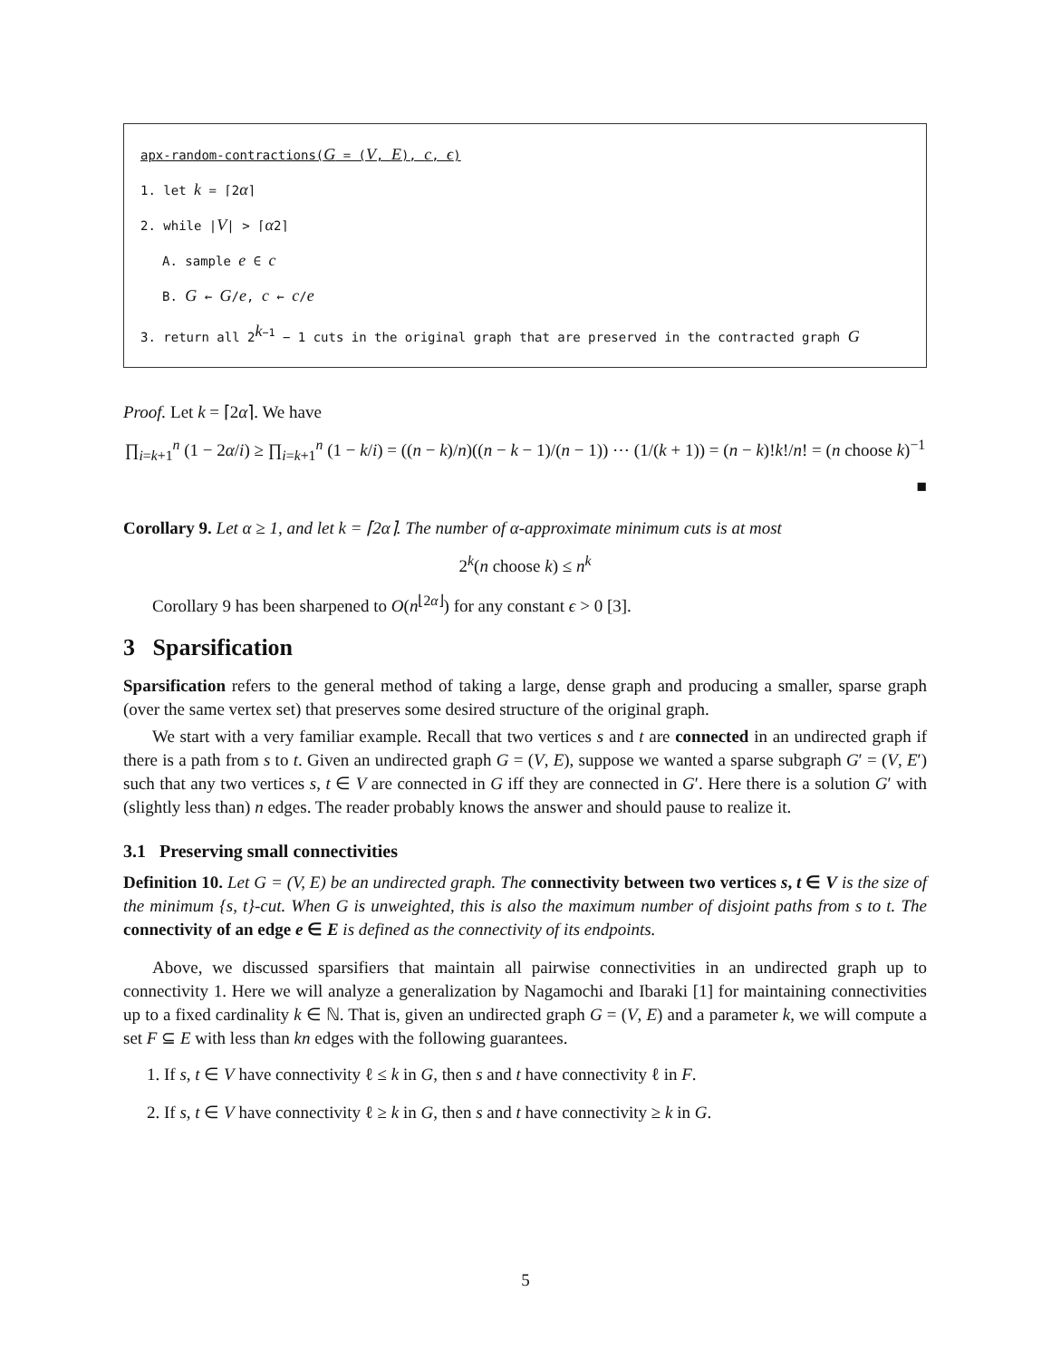apx-random-contractions(G = (V, E), c, ϵ)
1. let k = ⌈2α⌉
2. while |V| > ⌈α2⌉
A. sample e ∈ c
B. G ← G/e, c ← c/e
3. return all 2<sup>k−1</sup> − 1 cuts in the original graph that are preserved in the contracted graph G
Proof. Let k = ⌈2α⌉. We have
∏<sub>i=k+1</sub><sup>n</sup> (1 − 2α/i) ≥ ∏<sub>i=k+1</sub><sup>n</sup> (1 − k/i) = ((n − k)/n)((n − k − 1)/(n − 1)) ⋯ (1/(k + 1)) = (n − k)!k!/n! = (n choose k)<sup>−1</sup>
■
Corollary 9. Let α ≥ 1, and let k = ⌈2α⌉. The number of α-approximate minimum cuts is at most
2<sup>k</sup>(n choose k) ≤ n<sup>k</sup>
Corollary 9 has been sharpened to O(n<sup>⌊2α⌋</sup>) for any constant ϵ > 0 [3].
3 Sparsification
Sparsification refers to the general method of taking a large, dense graph and producing a smaller, sparse graph (over the same vertex set) that preserves some desired structure of the original graph.
We start with a very familiar example. Recall that two vertices s and t are connected in an undirected graph if there is a path from s to t. Given an undirected graph G = (V, E), suppose we wanted a sparse subgraph G′ = (V, E′) such that any two vertices s, t ∈ V are connected in G iff they are connected in G′. Here there is a solution G′ with (slightly less than) n edges. The reader probably knows the answer and should pause to realize it.
3.1 Preserving small connectivities
Definition 10. Let G = (V, E) be an undirected graph. The connectivity between two vertices s, t ∈ V is the size of the minimum {s, t}-cut. When G is unweighted, this is also the maximum number of disjoint paths from s to t. The connectivity of an edge e ∈ E is defined as the connectivity of its endpoints.
Above, we discussed sparsifiers that maintain all pairwise connectivities in an undirected graph up to connectivity 1. Here we will analyze a generalization by Nagamochi and Ibaraki [1] for maintaining connectivities up to a fixed cardinality k ∈ ℕ. That is, given an undirected graph G = (V, E) and a parameter k, we will compute a set F ⊆ E with less than kn edges with the following guarantees.
1. If s, t ∈ V have connectivity ℓ ≤ k in G, then s and t have connectivity ℓ in F.
2. If s, t ∈ V have connectivity ℓ ≥ k in G, then s and t have connectivity ≥ k in G.
5